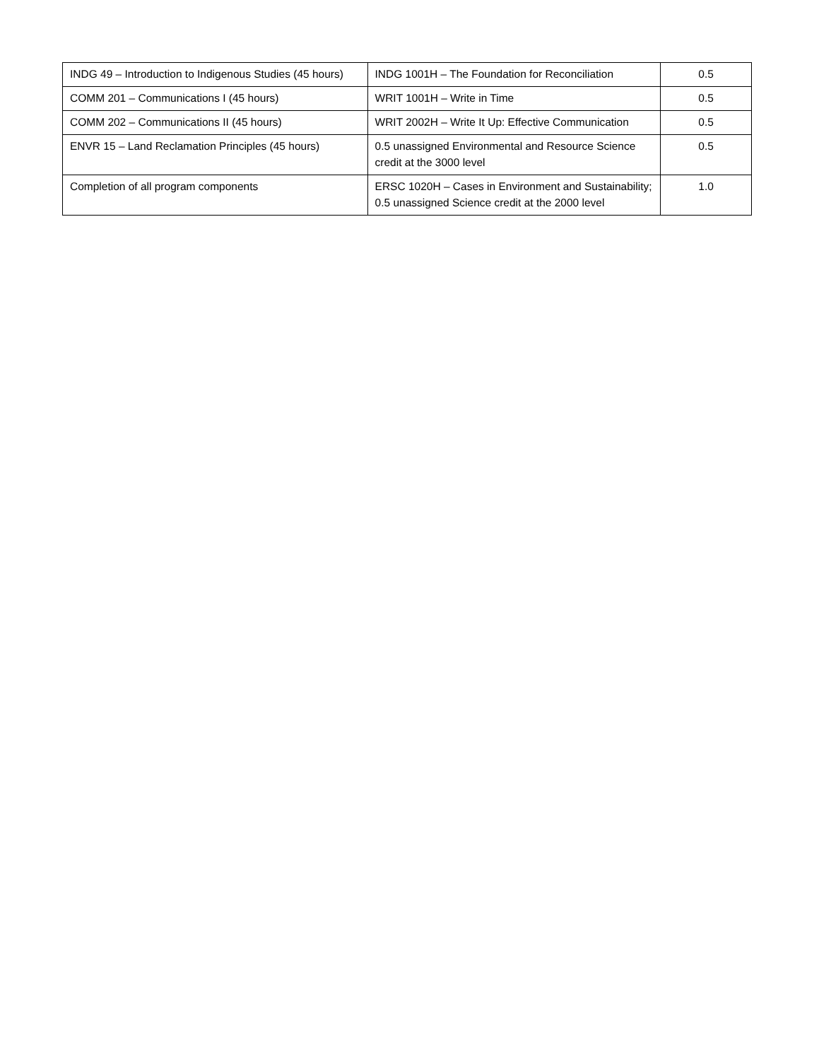| INDG 49 – Introduction to Indigenous Studies (45 hours) | INDG 1001H – The Foundation for Reconciliation | 0.5 |
| COMM 201 – Communications I (45 hours) | WRIT 1001H – Write in Time | 0.5 |
| COMM 202 – Communications II (45 hours) | WRIT 2002H – Write It Up: Effective Communication | 0.5 |
| ENVR 15 – Land Reclamation Principles (45 hours) | 0.5 unassigned Environmental and Resource Science credit at the 3000 level | 0.5 |
| Completion of all program components | ERSC 1020H – Cases in Environment and Sustainability; 0.5 unassigned Science credit at the 2000 level | 1.0 |